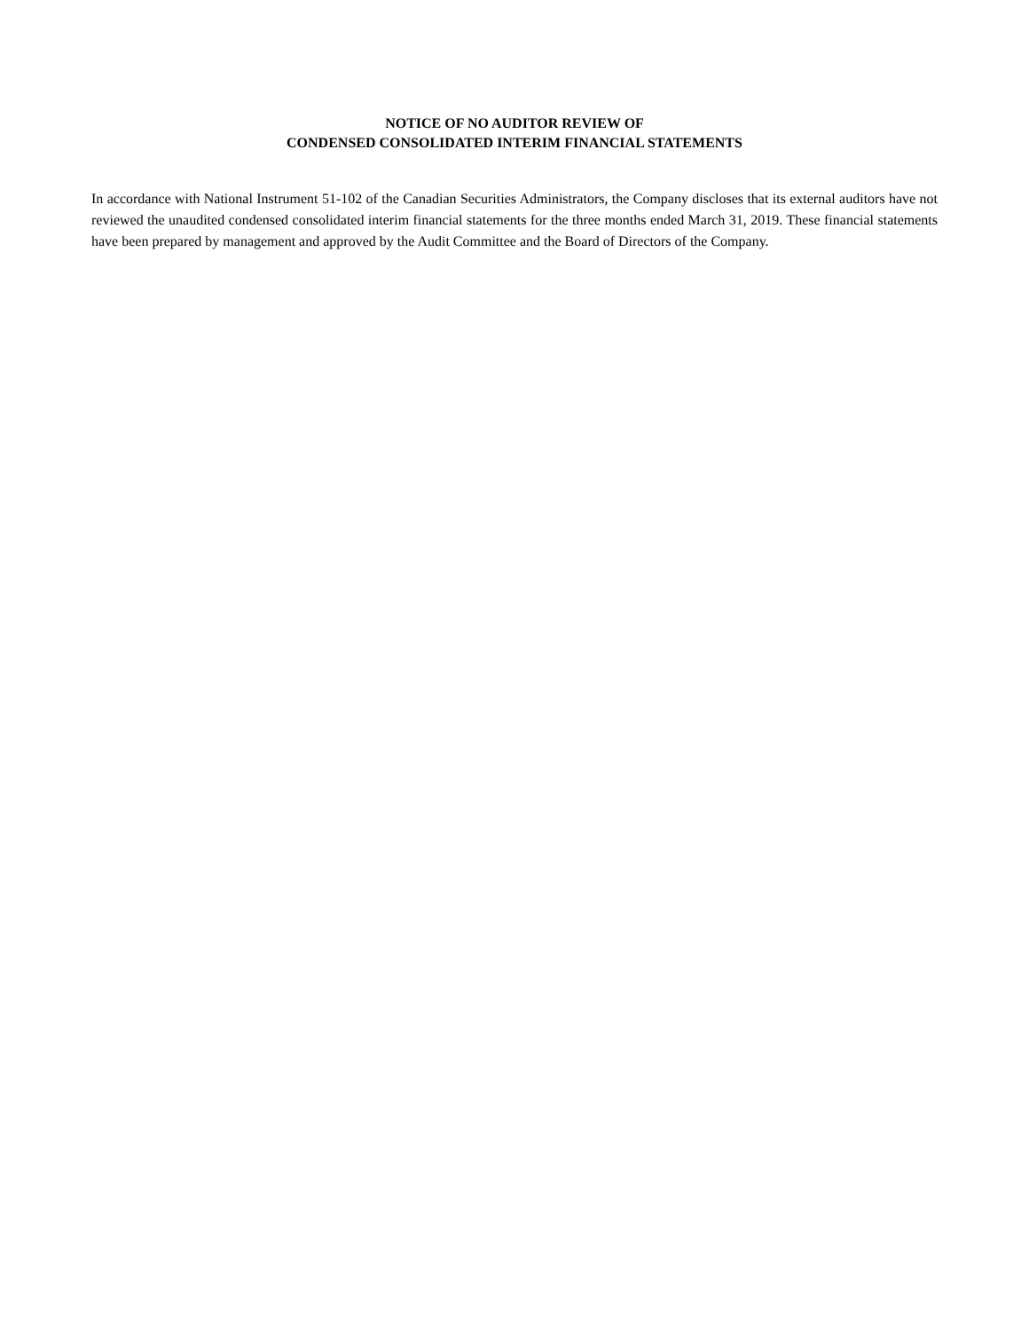NOTICE OF NO AUDITOR REVIEW OF
CONDENSED CONSOLIDATED INTERIM FINANCIAL STATEMENTS
In accordance with National Instrument 51-102 of the Canadian Securities Administrators, the Company discloses that its external auditors have not reviewed the unaudited condensed consolidated interim financial statements for the three months ended March 31, 2019. These financial statements have been prepared by management and approved by the Audit Committee and the Board of Directors of the Company.